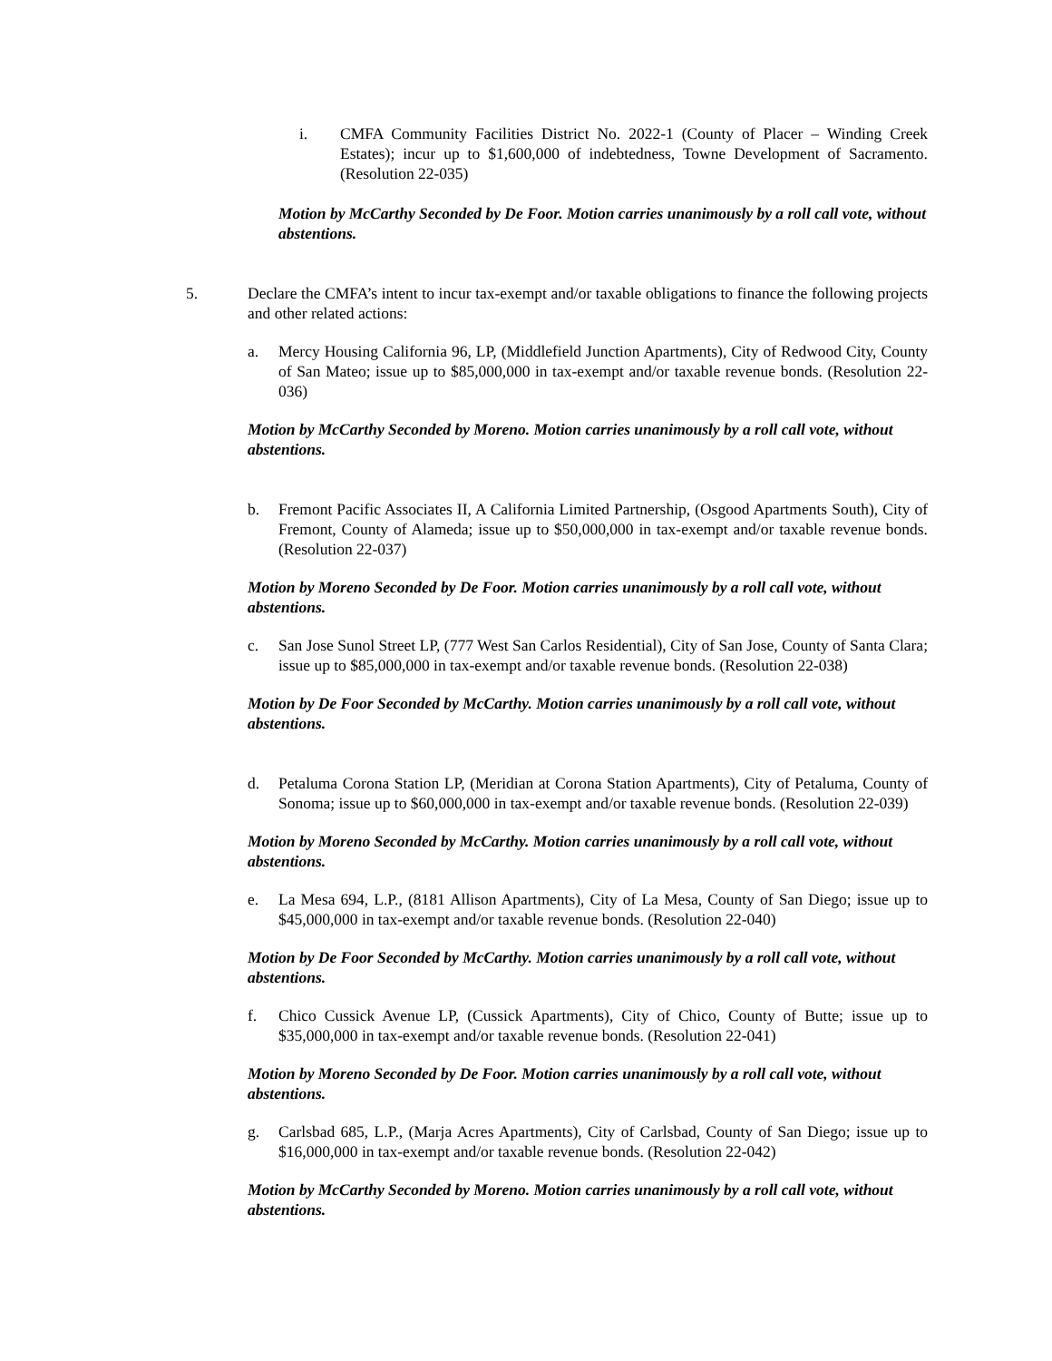i. CMFA Community Facilities District No. 2022-1 (County of Placer – Winding Creek Estates); incur up to $1,600,000 of indebtedness, Towne Development of Sacramento. (Resolution 22-035)
Motion by McCarthy Seconded by De Foor. Motion carries unanimously by a roll call vote, without abstentions.
5. Declare the CMFA’s intent to incur tax-exempt and/or taxable obligations to finance the following projects and other related actions:
a. Mercy Housing California 96, LP, (Middlefield Junction Apartments), City of Redwood City, County of San Mateo; issue up to $85,000,000 in tax-exempt and/or taxable revenue bonds. (Resolution 22-036)
Motion by McCarthy Seconded by Moreno. Motion carries unanimously by a roll call vote, without abstentions.
b. Fremont Pacific Associates II, A California Limited Partnership, (Osgood Apartments South), City of Fremont, County of Alameda; issue up to $50,000,000 in tax-exempt and/or taxable revenue bonds. (Resolution 22-037)
Motion by Moreno Seconded by De Foor. Motion carries unanimously by a roll call vote, without abstentions.
c. San Jose Sunol Street LP, (777 West San Carlos Residential), City of San Jose, County of Santa Clara; issue up to $85,000,000 in tax-exempt and/or taxable revenue bonds. (Resolution 22-038)
Motion by De Foor Seconded by McCarthy. Motion carries unanimously by a roll call vote, without abstentions.
d. Petaluma Corona Station LP, (Meridian at Corona Station Apartments), City of Petaluma, County of Sonoma; issue up to $60,000,000 in tax-exempt and/or taxable revenue bonds. (Resolution 22-039)
Motion by Moreno Seconded by McCarthy. Motion carries unanimously by a roll call vote, without abstentions.
e. La Mesa 694, L.P., (8181 Allison Apartments), City of La Mesa, County of San Diego; issue up to $45,000,000 in tax-exempt and/or taxable revenue bonds. (Resolution 22-040)
Motion by De Foor Seconded by McCarthy. Motion carries unanimously by a roll call vote, without abstentions.
f. Chico Cussick Avenue LP, (Cussick Apartments), City of Chico, County of Butte; issue up to $35,000,000 in tax-exempt and/or taxable revenue bonds. (Resolution 22-041)
Motion by Moreno Seconded by De Foor. Motion carries unanimously by a roll call vote, without abstentions.
g. Carlsbad 685, L.P., (Marja Acres Apartments), City of Carlsbad, County of San Diego; issue up to $16,000,000 in tax-exempt and/or taxable revenue bonds. (Resolution 22-042)
Motion by McCarthy Seconded by Moreno. Motion carries unanimously by a roll call vote, without abstentions.